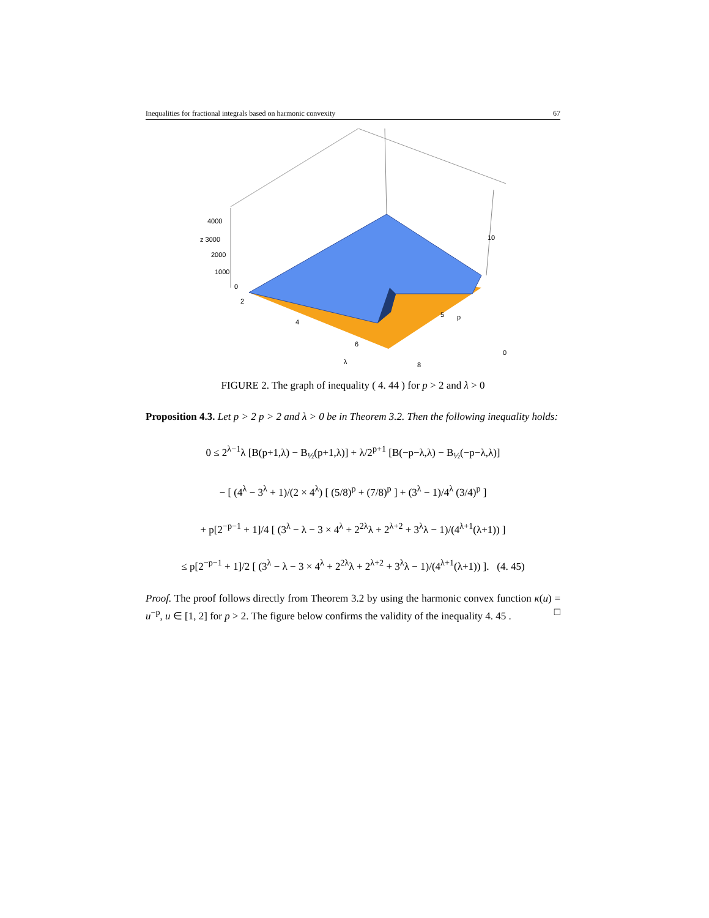Inequalities for fractional integrals based on harmonic convexity 67
4000
z 3000
2000
1000
0
2
4
6
λ
8
10
5
p
0
FIGURE 2. The graph of inequality ( 4. 44 ) for p > 2 and λ > 0
Proposition 4.3. Let p > 2 p > 2 and λ > 0 be in Theorem 3.2. Then the following inequality holds:
0 ≤ 2<sup>λ−1</sup>λ [B(p+1,λ) − B<sub>½</sub>(p+1,λ)] + λ/2<sup>p+1</sup> [B(−p−λ,λ) − B<sub>½</sub>(−p−λ,λ)]
− [ (4<sup>λ</sup> − 3<sup>λ</sup> + 1)/(2 × 4<sup>λ</sup>) [ (5/8)<sup>p</sup> + (7/8)<sup>p</sup> ] + (3<sup>λ</sup> − 1)/4<sup>λ</sup> (3/4)<sup>p</sup> ]
+ p[2<sup>−p−1</sup> + 1]/4 [ (3<sup>λ</sup> − λ − 3 × 4<sup>λ</sup> + 2<sup>2λ</sup>λ + 2<sup>λ+2</sup> + 3<sup>λ</sup>λ − 1)/(4<sup>λ+1</sup>(λ+1)) ]
≤ p[2<sup>−p−1</sup> + 1]/2 [ (3<sup>λ</sup> − λ − 3 × 4<sup>λ</sup> + 2<sup>2λ</sup>λ + 2<sup>λ+2</sup> + 3<sup>λ</sup>λ − 1)/(4<sup>λ+1</sup>(λ+1)) ]. (4. 45)
Proof. The proof follows directly from Theorem 3.2 by using the harmonic convex function κ(u) = u<sup>−p</sup>, u ∈ [1, 2] for p > 2. The figure below confirms the validity of the inequality 4. 45 . □